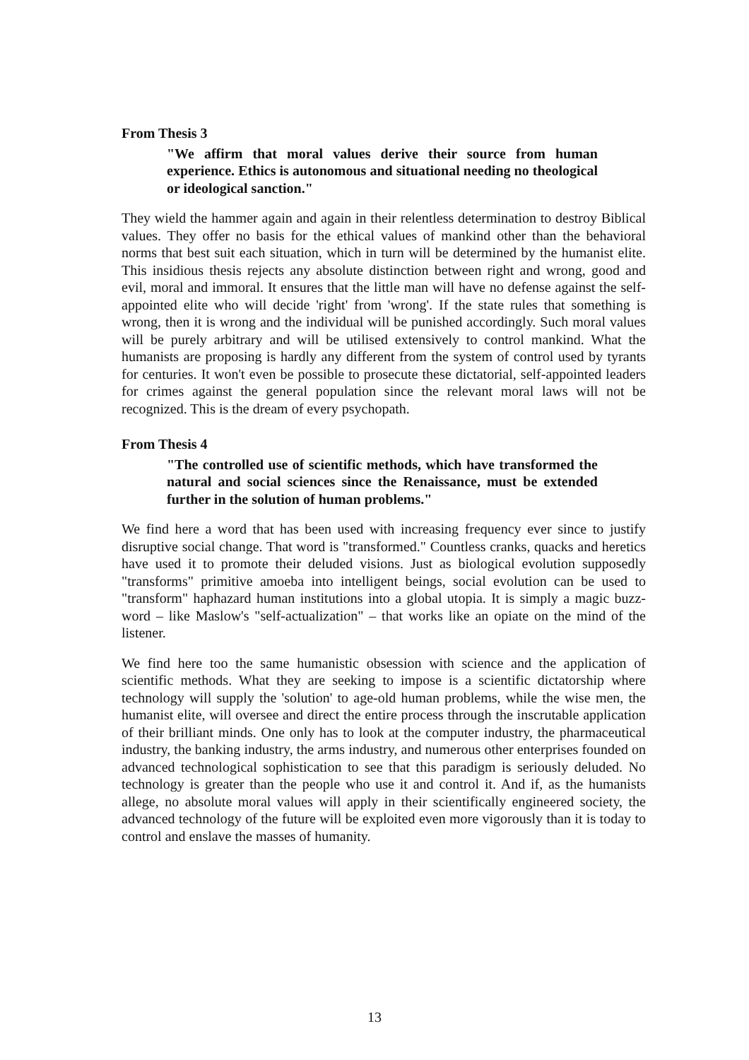From Thesis 3
"We affirm that moral values derive their source from human experience. Ethics is autonomous and situational needing no theological or ideological sanction."
They wield the hammer again and again in their relentless determination to destroy Biblical values. They offer no basis for the ethical values of mankind other than the behavioral norms that best suit each situation, which in turn will be determined by the humanist elite. This insidious thesis rejects any absolute distinction between right and wrong, good and evil, moral and immoral. It ensures that the little man will have no defense against the self-appointed elite who will decide 'right' from 'wrong'. If the state rules that something is wrong, then it is wrong and the individual will be punished accordingly. Such moral values will be purely arbitrary and will be utilised extensively to control mankind. What the humanists are proposing is hardly any different from the system of control used by tyrants for centuries. It won't even be possible to prosecute these dictatorial, self-appointed leaders for crimes against the general population since the relevant moral laws will not be recognized. This is the dream of every psychopath.
From Thesis 4
"The controlled use of scientific methods, which have transformed the natural and social sciences since the Renaissance, must be extended further in the solution of human problems."
We find here a word that has been used with increasing frequency ever since to justify disruptive social change. That word is "transformed." Countless cranks, quacks and heretics have used it to promote their deluded visions. Just as biological evolution supposedly "transforms" primitive amoeba into intelligent beings, social evolution can be used to "transform" haphazard human institutions into a global utopia. It is simply a magic buzz-word – like Maslow's "self-actualization" – that works like an opiate on the mind of the listener.
We find here too the same humanistic obsession with science and the application of scientific methods. What they are seeking to impose is a scientific dictatorship where technology will supply the 'solution' to age-old human problems, while the wise men, the humanist elite, will oversee and direct the entire process through the inscrutable application of their brilliant minds. One only has to look at the computer industry, the pharmaceutical industry, the banking industry, the arms industry, and numerous other enterprises founded on advanced technological sophistication to see that this paradigm is seriously deluded. No technology is greater than the people who use it and control it. And if, as the humanists allege, no absolute moral values will apply in their scientifically engineered society, the advanced technology of the future will be exploited even more vigorously than it is today to control and enslave the masses of humanity.
13